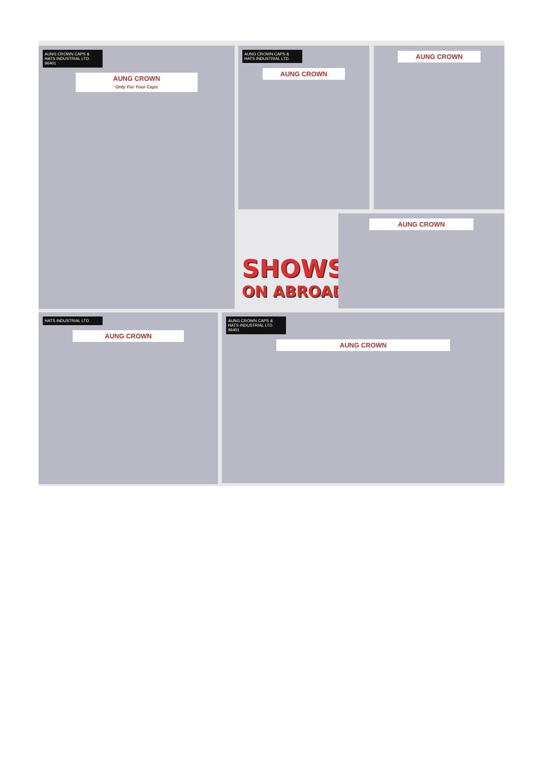AUNG CROWN CAPS & HATS INDUSTRIAL LTD. 96401
AUNG CROWN
Only For Your Caps
AUNG CROWN CAPS & HATS INDUSTRIAL LTD.
AUNG CROWN
AUNG CROWN
SHOWS
ON ABROAD
AUNG CROWN
HATS INDUSTRIAL LTD.
AUNG CROWN
AUNG CROWN CAPS & HATS INDUSTRIAL LTD. 96401
AUNG CROWN